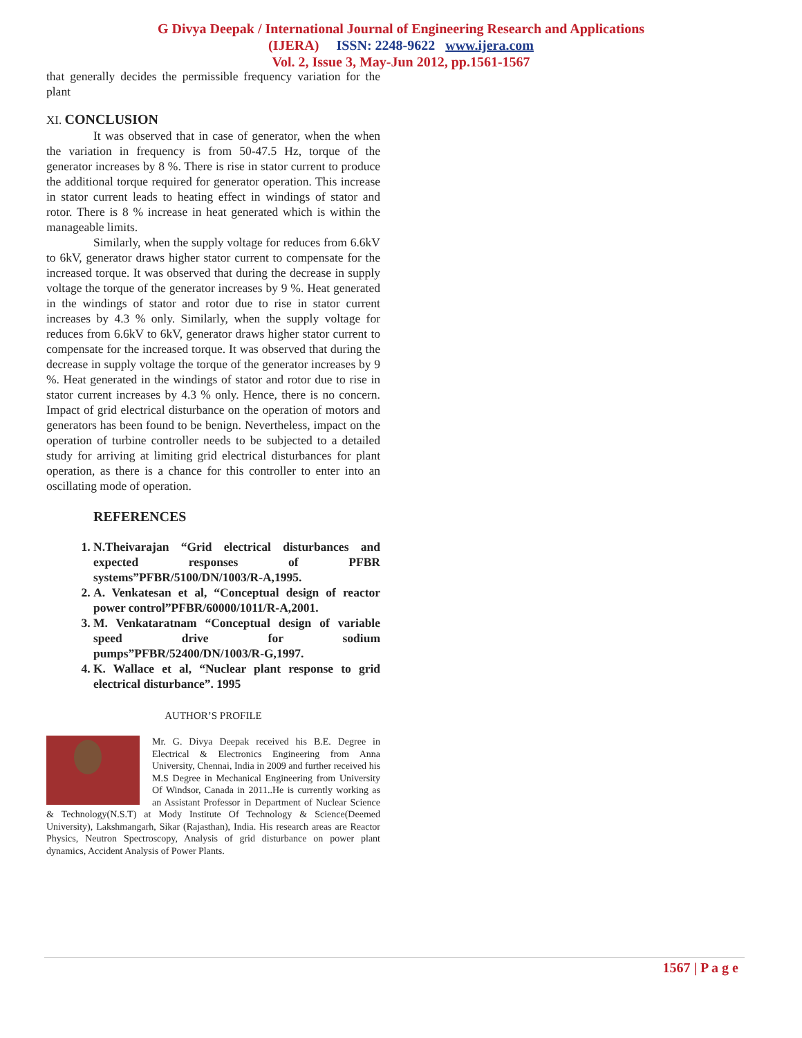G Divya Deepak / International Journal of Engineering Research and Applications
(IJERA) ISSN: 2248-9622 www.ijera.com
Vol. 2, Issue 3, May-Jun 2012, pp.1561-1567
that generally decides the permissible frequency variation for the plant
XI. CONCLUSION
It was observed that in case of generator, when the when the variation in frequency is from 50-47.5 Hz, torque of the generator increases by 8 %. There is rise in stator current to produce the additional torque required for generator operation. This increase in stator current leads to heating effect in windings of stator and rotor. There is 8 % increase in heat generated which is within the manageable limits.
Similarly, when the supply voltage for reduces from 6.6kV to 6kV, generator draws higher stator current to compensate for the increased torque. It was observed that during the decrease in supply voltage the torque of the generator increases by 9 %. Heat generated in the windings of stator and rotor due to rise in stator current increases by 4.3 % only. Similarly, when the supply voltage for reduces from 6.6kV to 6kV, generator draws higher stator current to compensate for the increased torque. It was observed that during the decrease in supply voltage the torque of the generator increases by 9 %. Heat generated in the windings of stator and rotor due to rise in stator current increases by 4.3 % only. Hence, there is no concern. Impact of grid electrical disturbance on the operation of motors and generators has been found to be benign. Nevertheless, impact on the operation of turbine controller needs to be subjected to a detailed study for arriving at limiting grid electrical disturbances for plant operation, as there is a chance for this controller to enter into an oscillating mode of operation.
REFERENCES
1. N.Theivarajan “Grid electrical disturbances and expected responses of PFBR systems”PFBR/5100/DN/1003/R-A,1995.
2. A. Venkatesan et al, “Conceptual design of reactor power control”PFBR/60000/1011/R-A,2001.
3. M. Venkataratnam “Conceptual design of variable speed drive for sodium pumps”PFBR/52400/DN/1003/R-G,1997.
4. K. Wallace et al, “Nuclear plant response to grid electrical disturbance”. 1995
AUTHOR’S PROFILE
Mr. G. Divya Deepak received his B.E. Degree in Electrical & Electronics Engineering from Anna University, Chennai, India in 2009 and further received his M.S Degree in Mechanical Engineering from University Of Windsor, Canada in 2011..He is currently working as an Assistant Professor in Department of Nuclear Science & Technology(N.S.T) at Mody Institute Of Technology & Science(Deemed University), Lakshmangarh, Sikar (Rajasthan), India. His research areas are Reactor Physics, Neutron Spectroscopy, Analysis of grid disturbance on power plant dynamics, Accident Analysis of Power Plants.
1567 | P a g e